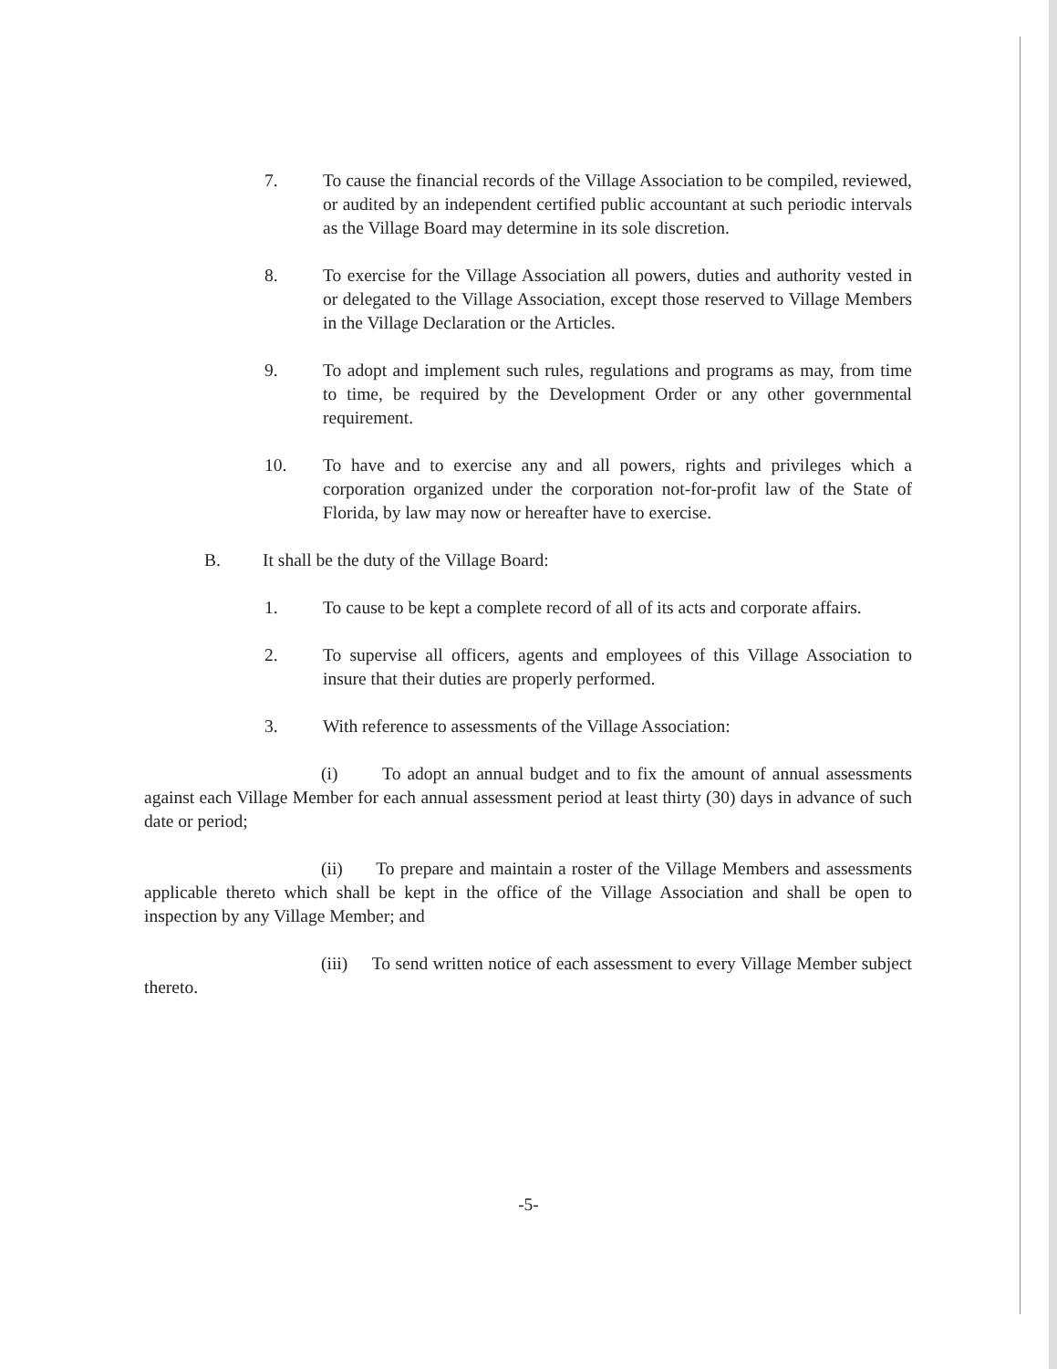7. To cause the financial records of the Village Association to be compiled, reviewed, or audited by an independent certified public accountant at such periodic intervals as the Village Board may determine in its sole discretion.
8. To exercise for the Village Association all powers, duties and authority vested in or delegated to the Village Association, except those reserved to Village Members in the Village Declaration or the Articles.
9. To adopt and implement such rules, regulations and programs as may, from time to time, be required by the Development Order or any other governmental requirement.
10. To have and to exercise any and all powers, rights and privileges which a corporation organized under the corporation not-for-profit law of the State of Florida, by law may now or hereafter have to exercise.
B. It shall be the duty of the Village Board:
1. To cause to be kept a complete record of all of its acts and corporate affairs.
2. To supervise all officers, agents and employees of this Village Association to insure that their duties are properly performed.
3. With reference to assessments of the Village Association:
(i) To adopt an annual budget and to fix the amount of annual assessments against each Village Member for each annual assessment period at least thirty (30) days in advance of such date or period;
(ii) To prepare and maintain a roster of the Village Members and assessments applicable thereto which shall be kept in the office of the Village Association and shall be open to inspection by any Village Member; and
(iii) To send written notice of each assessment to every Village Member subject thereto.
-5-